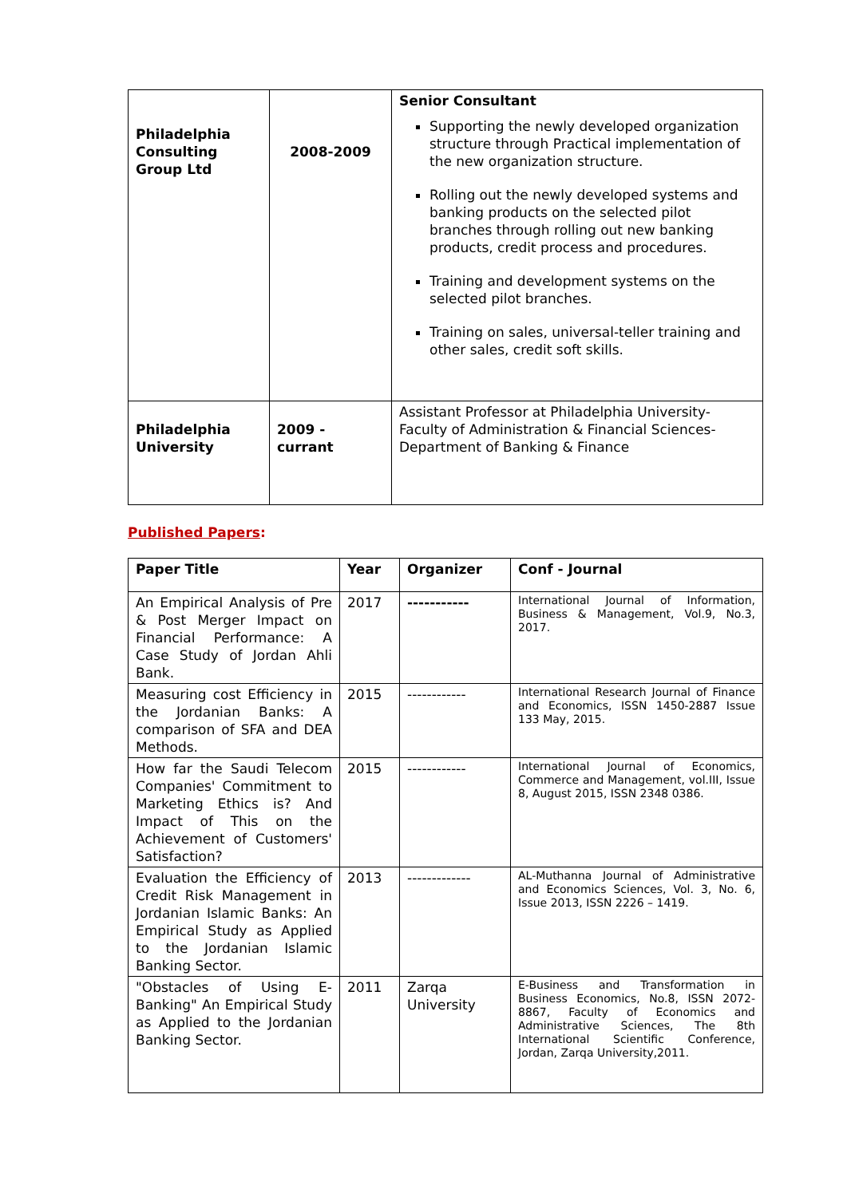| Philadelphia Consulting Group Ltd | 2008-2009 | Senior Consultant Supporting the newly developed organization structure through Practical implementation of the new organization structure. Rolling out the newly developed systems and banking products on the selected pilot branches through rolling out new banking products, credit process and procedures. Training and development systems on the selected pilot branches. Training on sales, universal-teller training and other sales, credit soft skills. |
| Philadelphia University | 2009 - currant | Assistant Professor at Philadelphia University-Faculty of Administration & Financial Sciences-Department of Banking & Finance |
Published Papers:
| Paper Title | Year | Organizer | Conf - Journal |
| --- | --- | --- | --- |
| An Empirical Analysis of Pre & Post Merger Impact on Financial Performance: A Case Study of Jordan Ahli Bank. | 2017 | ----------- | International Journal of Information, Business & Management, Vol.9, No.3, 2017. |
| Measuring cost Efficiency in the Jordanian Banks: A comparison of SFA and DEA Methods. | 2015 | ------------ | International Research Journal of Finance and Economics, ISSN 1450-2887 Issue 133 May, 2015. |
| How far the Saudi Telecom Companies' Commitment to Marketing Ethics is? And Impact of This on the Achievement of Customers' Satisfaction? | 2015 | ------------ | International Journal of Economics, Commerce and Management, vol.III, Issue 8, August 2015, ISSN 2348 0386. |
| Evaluation the Efficiency of Credit Risk Management in Jordanian Islamic Banks: An Empirical Study as Applied to the Jordanian Islamic Banking Sector. | 2013 | ------------- | AL-Muthanna Journal of Administrative and Economics Sciences, Vol. 3, No. 6, Issue 2013, ISSN 2226 – 1419. |
| "Obstacles of Using E-Banking" An Empirical Study as Applied to the Jordanian Banking Sector. | 2011 | Zarqa University | E-Business and Transformation in Business Economics, No.8, ISSN 2072-8867, Faculty of Economics and Administrative Sciences, The 8th International Scientific Conference, Jordan, Zarqa University,2011. |